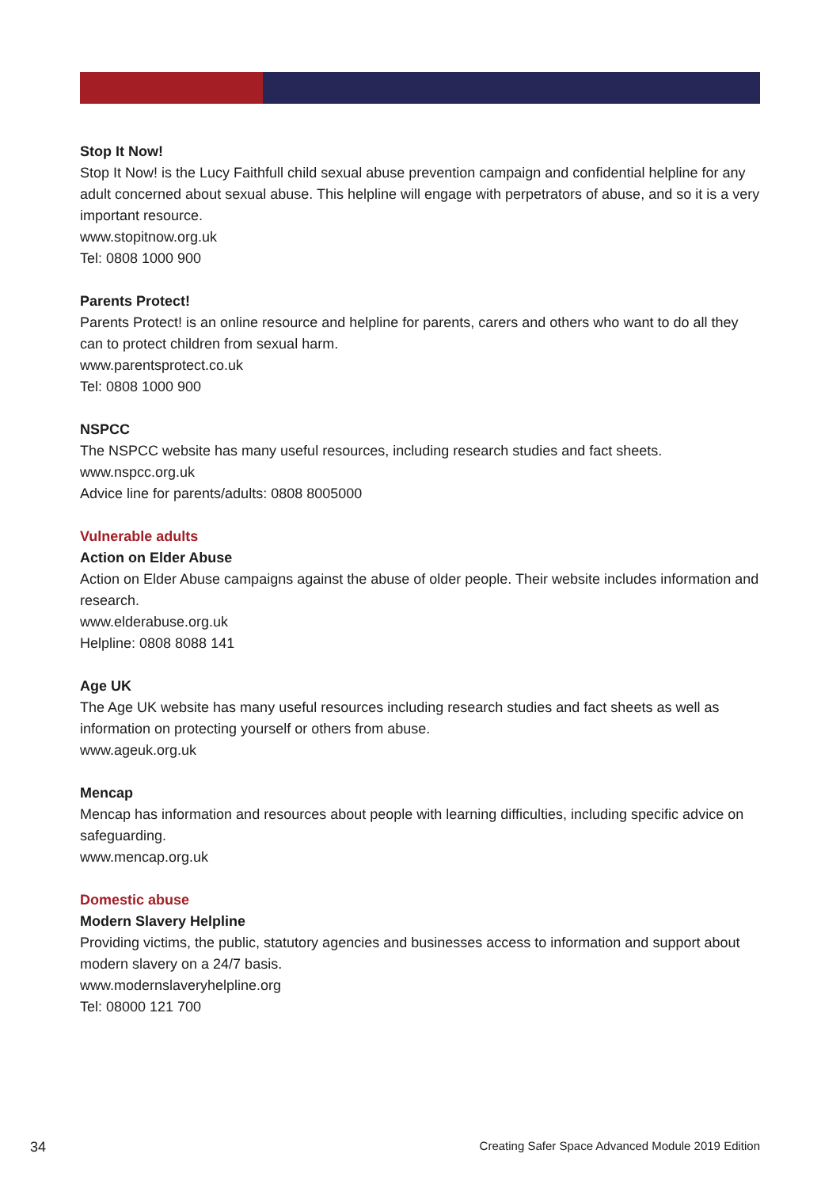Stop It Now!
Stop It Now! is the Lucy Faithfull child sexual abuse prevention campaign and confidential helpline for any adult concerned about sexual abuse. This helpline will engage with perpetrators of abuse, and so it is a very important resource.
www.stopitnow.org.uk
Tel: 0808 1000 900
Parents Protect!
Parents Protect! is an online resource and helpline for parents, carers and others who want to do all they can to protect children from sexual harm.
www.parentsprotect.co.uk
Tel: 0808 1000 900
NSPCC
The NSPCC website has many useful resources, including research studies and fact sheets.
www.nspcc.org.uk
Advice line for parents/adults: 0808 8005000
Vulnerable adults
Action on Elder Abuse
Action on Elder Abuse campaigns against the abuse of older people. Their website includes information and research.
www.elderabuse.org.uk
Helpline: 0808 8088 141
Age UK
The Age UK website has many useful resources including research studies and fact sheets as well as information on protecting yourself or others from abuse.
www.ageuk.org.uk
Mencap
Mencap has information and resources about people with learning difficulties, including specific advice on safeguarding.
www.mencap.org.uk
Domestic abuse
Modern Slavery Helpline
Providing victims, the public, statutory agencies and businesses access to information and support about modern slavery on a 24/7 basis.
www.modernslaveryhelpline.org
Tel: 08000 121 700
34 Creating Safer Space Advanced Module 2019 Edition